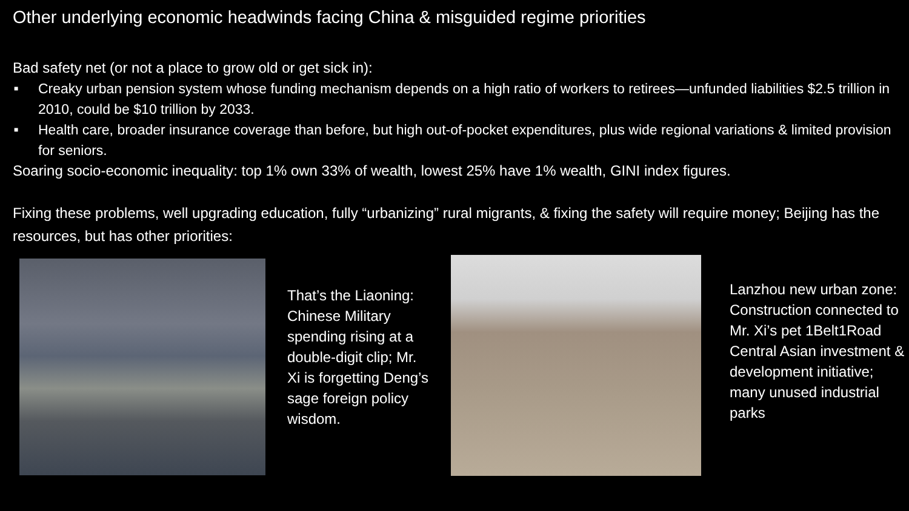Other underlying economic headwinds facing China & misguided regime priorities
Bad safety net (or not a place to grow old or get sick in):
■ Creaky urban pension system whose funding mechanism depends on a high ratio of workers to retirees—unfunded liabilities $2.5 trillion in 2010, could be $10 trillion by 2033.
■ Health care, broader insurance coverage than before, but high out-of-pocket expenditures, plus wide regional variations & limited provision for seniors.
Soaring socio-economic inequality: top 1% own 33% of wealth, lowest 25% have 1% wealth, GINI index figures.
Fixing these problems, well upgrading education, fully “urbanizing” rural migrants, & fixing the safety will require money; Beijing has the resources, but has other priorities:
That’s the Liaoning: Chinese Military spending rising at a double-digit clip; Mr. Xi is forgetting Deng’s sage foreign policy wisdom.
Lanzhou new urban zone: Construction connected to Mr. Xi’s pet 1Belt1Road Central Asian investment & development initiative; many unused industrial parks